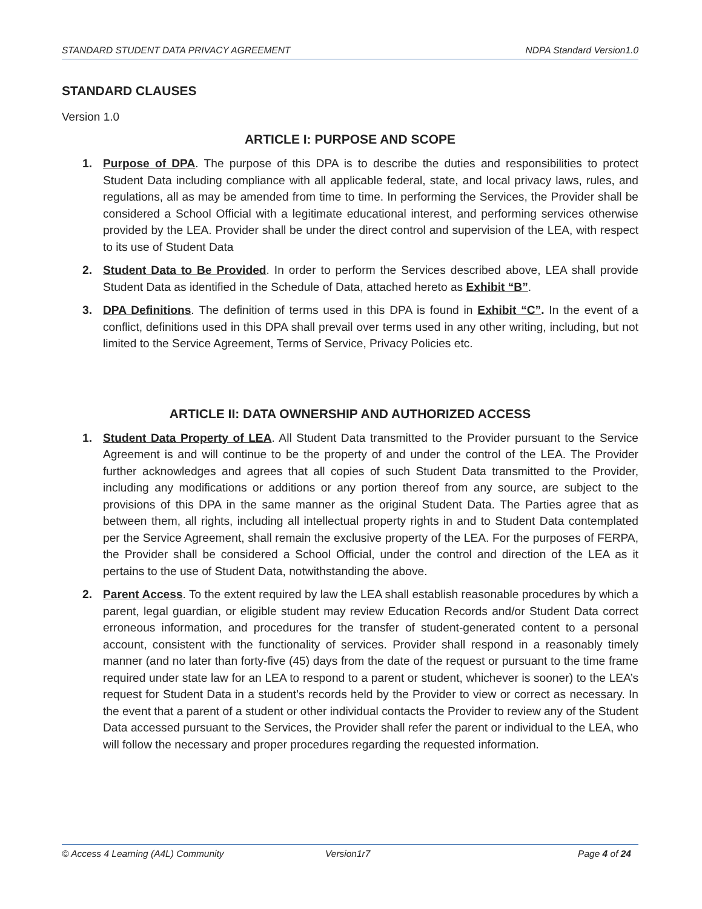STANDARD STUDENT DATA PRIVACY AGREEMENT NDPA Standard Version1.0
STANDARD CLAUSES
Version 1.0
ARTICLE I: PURPOSE AND SCOPE
1. Purpose of DPA. The purpose of this DPA is to describe the duties and responsibilities to protect Student Data including compliance with all applicable federal, state, and local privacy laws, rules, and regulations, all as may be amended from time to time. In performing the Services, the Provider shall be considered a School Official with a legitimate educational interest, and performing services otherwise provided by the LEA. Provider shall be under the direct control and supervision of the LEA, with respect to its use of Student Data
2. Student Data to Be Provided. In order to perform the Services described above, LEA shall provide Student Data as identified in the Schedule of Data, attached hereto as Exhibit “B”.
3. DPA Definitions. The definition of terms used in this DPA is found in Exhibit “C”. In the event of a conflict, definitions used in this DPA shall prevail over terms used in any other writing, including, but not limited to the Service Agreement, Terms of Service, Privacy Policies etc.
ARTICLE II: DATA OWNERSHIP AND AUTHORIZED ACCESS
1. Student Data Property of LEA. All Student Data transmitted to the Provider pursuant to the Service Agreement is and will continue to be the property of and under the control of the LEA. The Provider further acknowledges and agrees that all copies of such Student Data transmitted to the Provider, including any modifications or additions or any portion thereof from any source, are subject to the provisions of this DPA in the same manner as the original Student Data. The Parties agree that as between them, all rights, including all intellectual property rights in and to Student Data contemplated per the Service Agreement, shall remain the exclusive property of the LEA. For the purposes of FERPA, the Provider shall be considered a School Official, under the control and direction of the LEA as it pertains to the use of Student Data, notwithstanding the above.
2. Parent Access. To the extent required by law the LEA shall establish reasonable procedures by which a parent, legal guardian, or eligible student may review Education Records and/or Student Data correct erroneous information, and procedures for the transfer of student-generated content to a personal account, consistent with the functionality of services. Provider shall respond in a reasonably timely manner (and no later than forty-five (45) days from the date of the request or pursuant to the time frame required under state law for an LEA to respond to a parent or student, whichever is sooner) to the LEA’s request for Student Data in a student’s records held by the Provider to view or correct as necessary. In the event that a parent of a student or other individual contacts the Provider to review any of the Student Data accessed pursuant to the Services, the Provider shall refer the parent or individual to the LEA, who will follow the necessary and proper procedures regarding the requested information.
© Access 4 Learning (A4L) Community Version1r7 Page 4 of 24